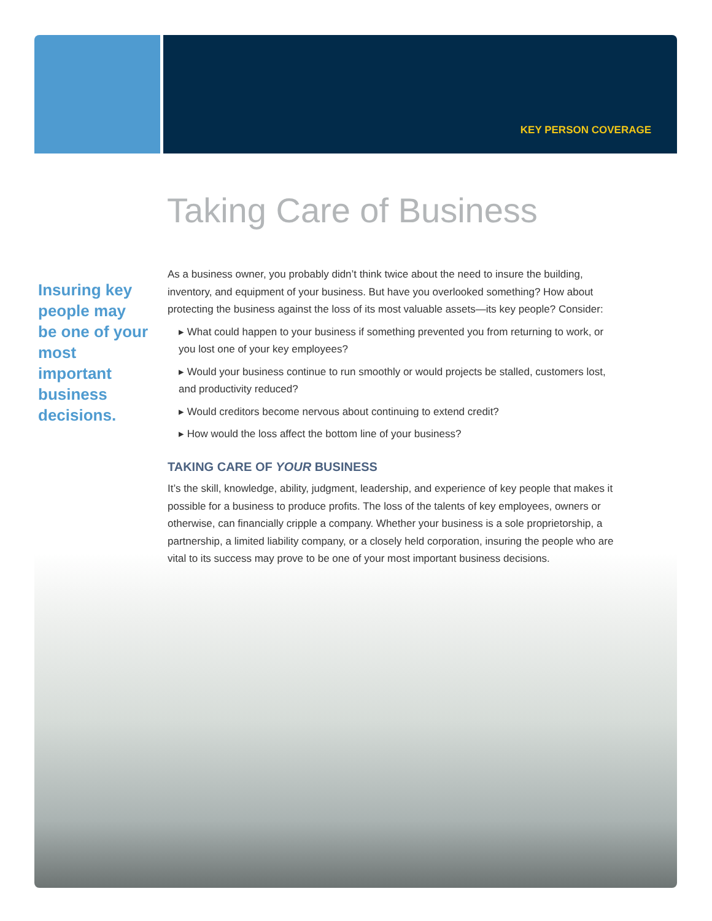KEY PERSON COVERAGE
Taking Care of Business
Insuring key people may be one of your most important business decisions.
As a business owner, you probably didn’t think twice about the need to insure the building, inventory, and equipment of your business. But have you overlooked something? How about protecting the business against the loss of its most valuable assets—its key people? Consider:
▸ What could happen to your business if something prevented you from returning to work, or you lost one of your key employees?
▸ Would your business continue to run smoothly or would projects be stalled, customers lost, and productivity reduced?
▸ Would creditors become nervous about continuing to extend credit?
▸ How would the loss affect the bottom line of your business?
TAKING CARE OF YOUR BUSINESS
It’s the skill, knowledge, ability, judgment, leadership, and experience of key people that makes it possible for a business to produce profits. The loss of the talents of key employees, owners or otherwise, can financially cripple a company. Whether your business is a sole proprietorship, a partnership, a limited liability company, or a closely held corporation, insuring the people who are vital to its success may prove to be one of your most important business decisions.